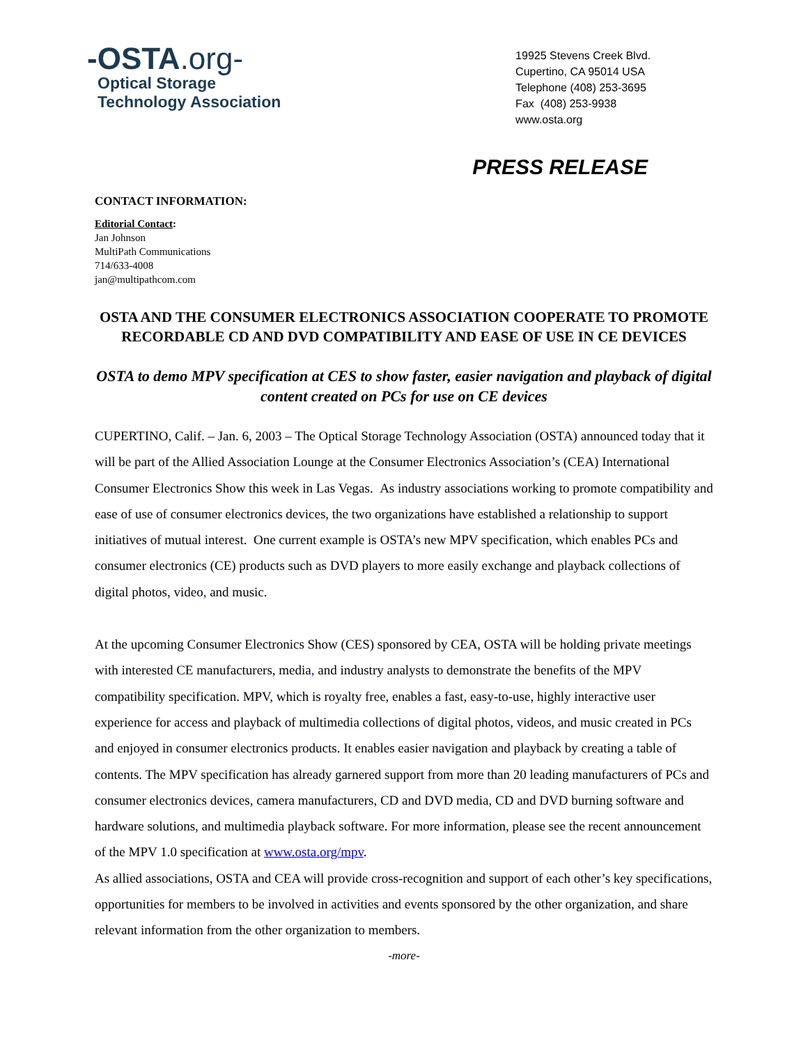-OSTA.org-
Optical Storage
Technology Association
19925 Stevens Creek Blvd.
Cupertino, CA 95014 USA
Telephone (408) 253-3695
Fax (408) 253-9938
www.osta.org
PRESS RELEASE
CONTACT INFORMATION:
Editorial Contact:
Jan Johnson
MultiPath Communications
714/633-4008
jan@multipathcom.com
OSTA AND THE CONSUMER ELECTRONICS ASSOCIATION COOPERATE TO PROMOTE RECORDABLE CD AND DVD COMPATIBILITY AND EASE OF USE IN CE DEVICES
OSTA to demo MPV specification at CES to show faster, easier navigation and playback of digital content created on PCs for use on CE devices
CUPERTINO, Calif. – Jan. 6, 2003 – The Optical Storage Technology Association (OSTA) announced today that it will be part of the Allied Association Lounge at the Consumer Electronics Association’s (CEA) International Consumer Electronics Show this week in Las Vegas. As industry associations working to promote compatibility and ease of use of consumer electronics devices, the two organizations have established a relationship to support initiatives of mutual interest. One current example is OSTA’s new MPV specification, which enables PCs and consumer electronics (CE) products such as DVD players to more easily exchange and playback collections of digital photos, video, and music.
At the upcoming Consumer Electronics Show (CES) sponsored by CEA, OSTA will be holding private meetings with interested CE manufacturers, media, and industry analysts to demonstrate the benefits of the MPV compatibility specification. MPV, which is royalty free, enables a fast, easy-to-use, highly interactive user experience for access and playback of multimedia collections of digital photos, videos, and music created in PCs and enjoyed in consumer electronics products. It enables easier navigation and playback by creating a table of contents. The MPV specification has already garnered support from more than 20 leading manufacturers of PCs and consumer electronics devices, camera manufacturers, CD and DVD media, CD and DVD burning software and hardware solutions, and multimedia playback software. For more information, please see the recent announcement of the MPV 1.0 specification at www.osta.org/mpv.
As allied associations, OSTA and CEA will provide cross-recognition and support of each other’s key specifications, opportunities for members to be involved in activities and events sponsored by the other organization, and share relevant information from the other organization to members.
-more-